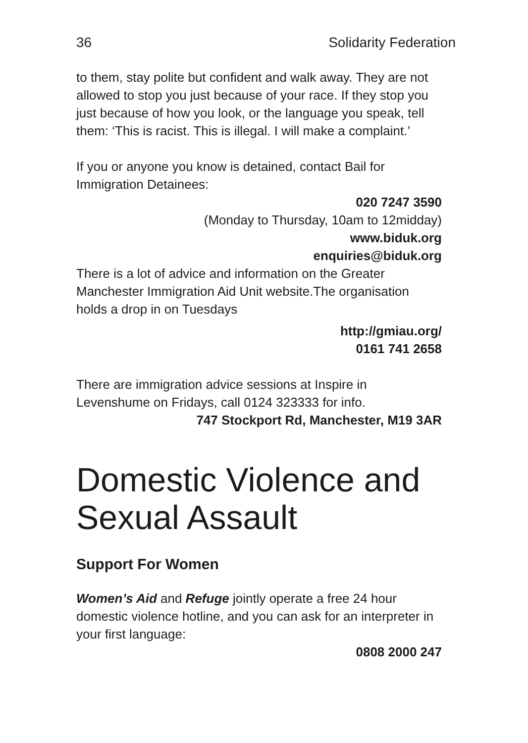36 Solidarity Federation
to them, stay polite but confident and walk away. They are not allowed to stop you just because of your race. If they stop you just because of how you look, or the language you speak, tell them: ‘This is racist. This is illegal. I will make a complaint.’
If you or anyone you know is detained, contact Bail for Immigration Detainees:
020 7247 3590
(Monday to Thursday, 10am to 12midday)
www.biduk.org
enquiries@biduk.org
There is a lot of advice and information on the Greater Manchester Immigration Aid Unit website.The organisation holds a drop in on Tuesdays
http://gmiau.org/
0161 741 2658
There are immigration advice sessions at Inspire in Levenshume on Fridays, call 0124 323333 for info.
747 Stockport Rd, Manchester, M19 3AR
Domestic Violence and Sexual Assault
Support For Women
Women’s Aid and Refuge jointly operate a free 24 hour domestic violence hotline, and you can ask for an interpreter in your first language:
0808 2000 247